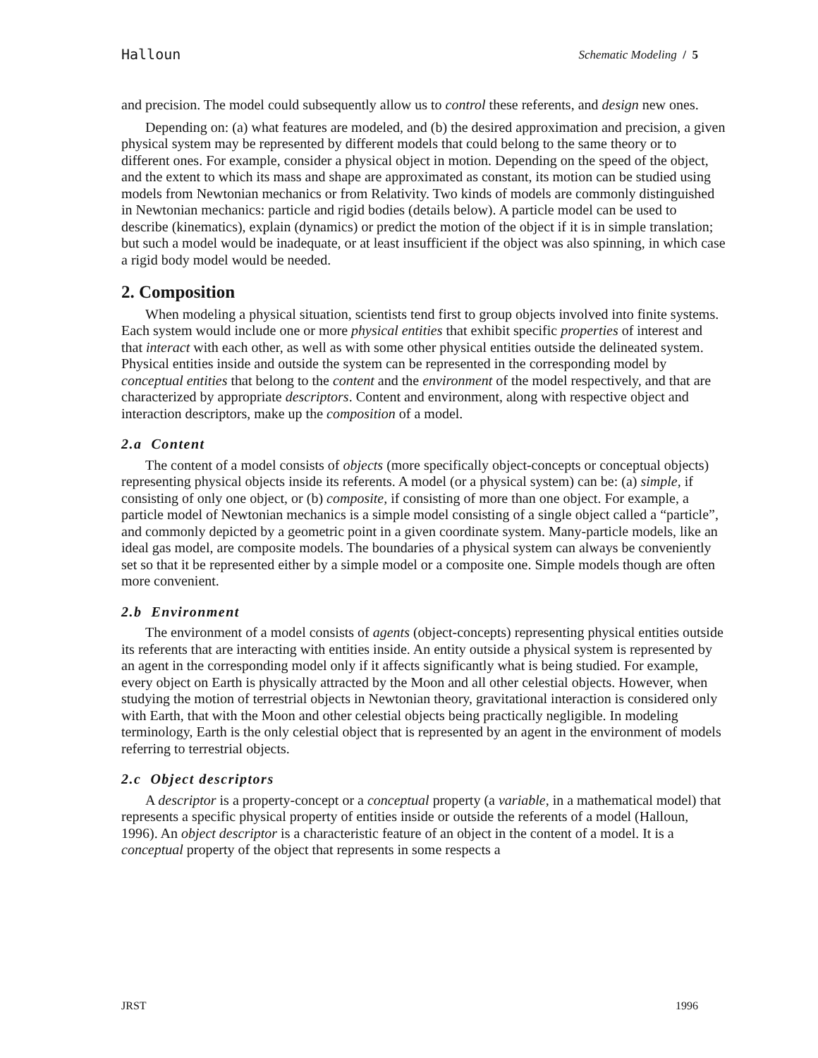Halloun Schematic Modeling / 5
and precision. The model could subsequently allow us to control these referents, and design new ones.
Depending on: (a) what features are modeled, and (b) the desired approximation and precision, a given physical system may be represented by different models that could belong to the same theory or to different ones. For example, consider a physical object in motion. Depending on the speed of the object, and the extent to which its mass and shape are approximated as constant, its motion can be studied using models from Newtonian mechanics or from Relativity. Two kinds of models are commonly distinguished in Newtonian mechanics: particle and rigid bodies (details below). A particle model can be used to describe (kinematics), explain (dynamics) or predict the motion of the object if it is in simple translation; but such a model would be inadequate, or at least insufficient if the object was also spinning, in which case a rigid body model would be needed.
2. Composition
When modeling a physical situation, scientists tend first to group objects involved into finite systems. Each system would include one or more physical entities that exhibit specific properties of interest and that interact with each other, as well as with some other physical entities outside the delineated system. Physical entities inside and outside the system can be represented in the corresponding model by conceptual entities that belong to the content and the environment of the model respectively, and that are characterized by appropriate descriptors. Content and environment, along with respective object and interaction descriptors, make up the composition of a model.
2.a Content
The content of a model consists of objects (more specifically object-concepts or conceptual objects) representing physical objects inside its referents. A model (or a physical system) can be: (a) simple, if consisting of only one object, or (b) composite, if consisting of more than one object. For example, a particle model of Newtonian mechanics is a simple model consisting of a single object called a “particle”, and commonly depicted by a geometric point in a given coordinate system. Many-particle models, like an ideal gas model, are composite models. The boundaries of a physical system can always be conveniently set so that it be represented either by a simple model or a composite one. Simple models though are often more convenient.
2.b Environment
The environment of a model consists of agents (object-concepts) representing physical entities outside its referents that are interacting with entities inside. An entity outside a physical system is represented by an agent in the corresponding model only if it affects significantly what is being studied. For example, every object on Earth is physically attracted by the Moon and all other celestial objects. However, when studying the motion of terrestrial objects in Newtonian theory, gravitational interaction is considered only with Earth, that with the Moon and other celestial objects being practically negligible. In modeling terminology, Earth is the only celestial object that is represented by an agent in the environment of models referring to terrestrial objects.
2.c Object descriptors
A descriptor is a property-concept or a conceptual property (a variable, in a mathematical model) that represents a specific physical property of entities inside or outside the referents of a model (Halloun, 1996). An object descriptor is a characteristic feature of an object in the content of a model. It is a conceptual property of the object that represents in some respects a
JRST 1996